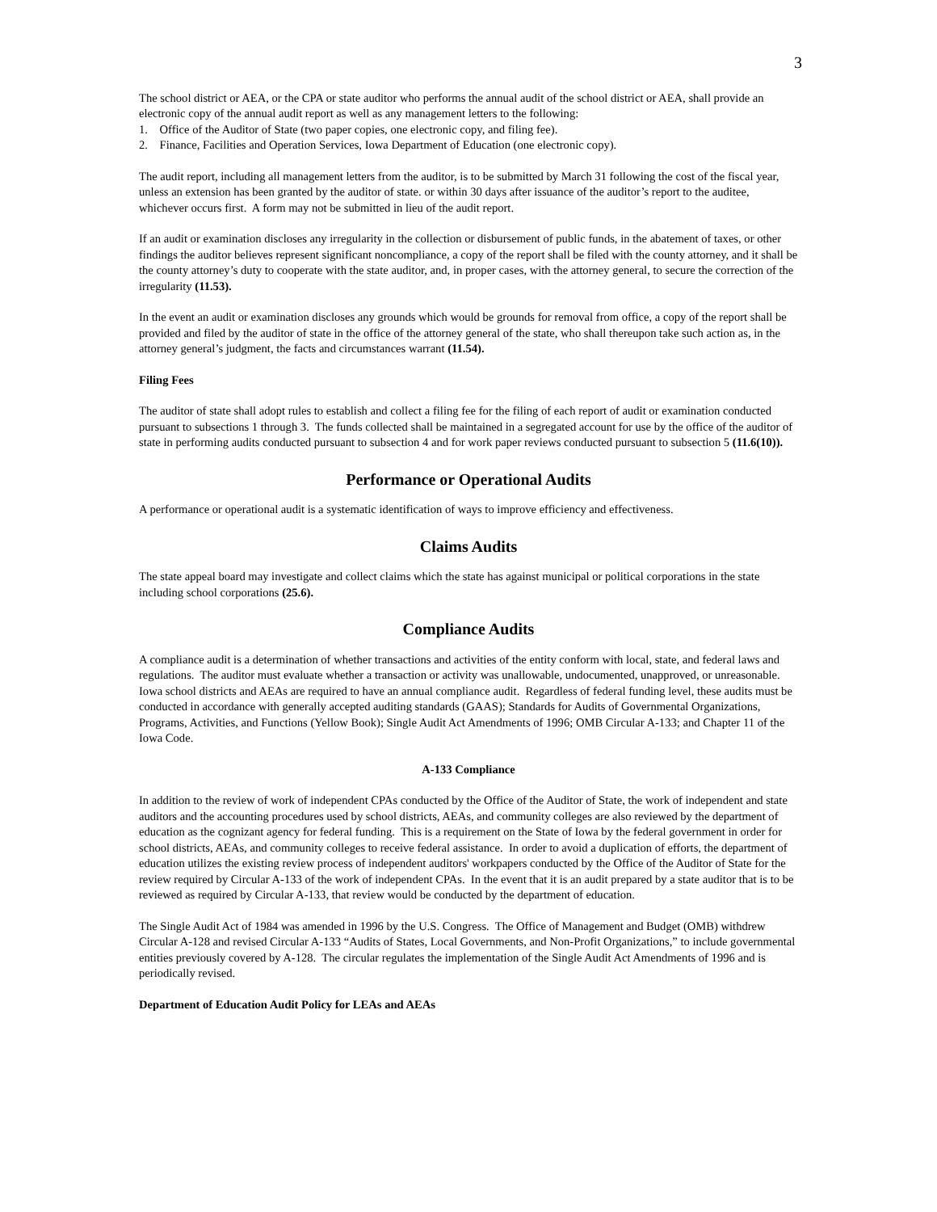3
The school district or AEA, or the CPA or state auditor who performs the annual audit of the school district or AEA, shall provide an electronic copy of the annual audit report as well as any management letters to the following:
1. Office of the Auditor of State (two paper copies, one electronic copy, and filing fee).
2. Finance, Facilities and Operation Services, Iowa Department of Education (one electronic copy).
The audit report, including all management letters from the auditor, is to be submitted by March 31 following the cost of the fiscal year, unless an extension has been granted by the auditor of state. or within 30 days after issuance of the auditor’s report to the auditee, whichever occurs first. A form may not be submitted in lieu of the audit report.
If an audit or examination discloses any irregularity in the collection or disbursement of public funds, in the abatement of taxes, or other findings the auditor believes represent significant noncompliance, a copy of the report shall be filed with the county attorney, and it shall be the county attorney’s duty to cooperate with the state auditor, and, in proper cases, with the attorney general, to secure the correction of the irregularity (11.53).
In the event an audit or examination discloses any grounds which would be grounds for removal from office, a copy of the report shall be provided and filed by the auditor of state in the office of the attorney general of the state, who shall thereupon take such action as, in the attorney general’s judgment, the facts and circumstances warrant (11.54).
Filing Fees
The auditor of state shall adopt rules to establish and collect a filing fee for the filing of each report of audit or examination conducted pursuant to subsections 1 through 3. The funds collected shall be maintained in a segregated account for use by the office of the auditor of state in performing audits conducted pursuant to subsection 4 and for work paper reviews conducted pursuant to subsection 5 (11.6(10)).
Performance or Operational Audits
A performance or operational audit is a systematic identification of ways to improve efficiency and effectiveness.
Claims Audits
The state appeal board may investigate and collect claims which the state has against municipal or political corporations in the state including school corporations (25.6).
Compliance Audits
A compliance audit is a determination of whether transactions and activities of the entity conform with local, state, and federal laws and regulations. The auditor must evaluate whether a transaction or activity was unallowable, undocumented, unapproved, or unreasonable. Iowa school districts and AEAs are required to have an annual compliance audit. Regardless of federal funding level, these audits must be conducted in accordance with generally accepted auditing standards (GAAS); Standards for Audits of Governmental Organizations, Programs, Activities, and Functions (Yellow Book); Single Audit Act Amendments of 1996; OMB Circular A-133; and Chapter 11 of the Iowa Code.
A-133 Compliance
In addition to the review of work of independent CPAs conducted by the Office of the Auditor of State, the work of independent and state auditors and the accounting procedures used by school districts, AEAs, and community colleges are also reviewed by the department of education as the cognizant agency for federal funding. This is a requirement on the State of Iowa by the federal government in order for school districts, AEAs, and community colleges to receive federal assistance. In order to avoid a duplication of efforts, the department of education utilizes the existing review process of independent auditors' workpapers conducted by the Office of the Auditor of State for the review required by Circular A-133 of the work of independent CPAs. In the event that it is an audit prepared by a state auditor that is to be reviewed as required by Circular A-133, that review would be conducted by the department of education.
The Single Audit Act of 1984 was amended in 1996 by the U.S. Congress. The Office of Management and Budget (OMB) withdrew Circular A-128 and revised Circular A-133 “Audits of States, Local Governments, and Non-Profit Organizations,” to include governmental entities previously covered by A-128. The circular regulates the implementation of the Single Audit Act Amendments of 1996 and is periodically revised.
Department of Education Audit Policy for LEAs and AEAs